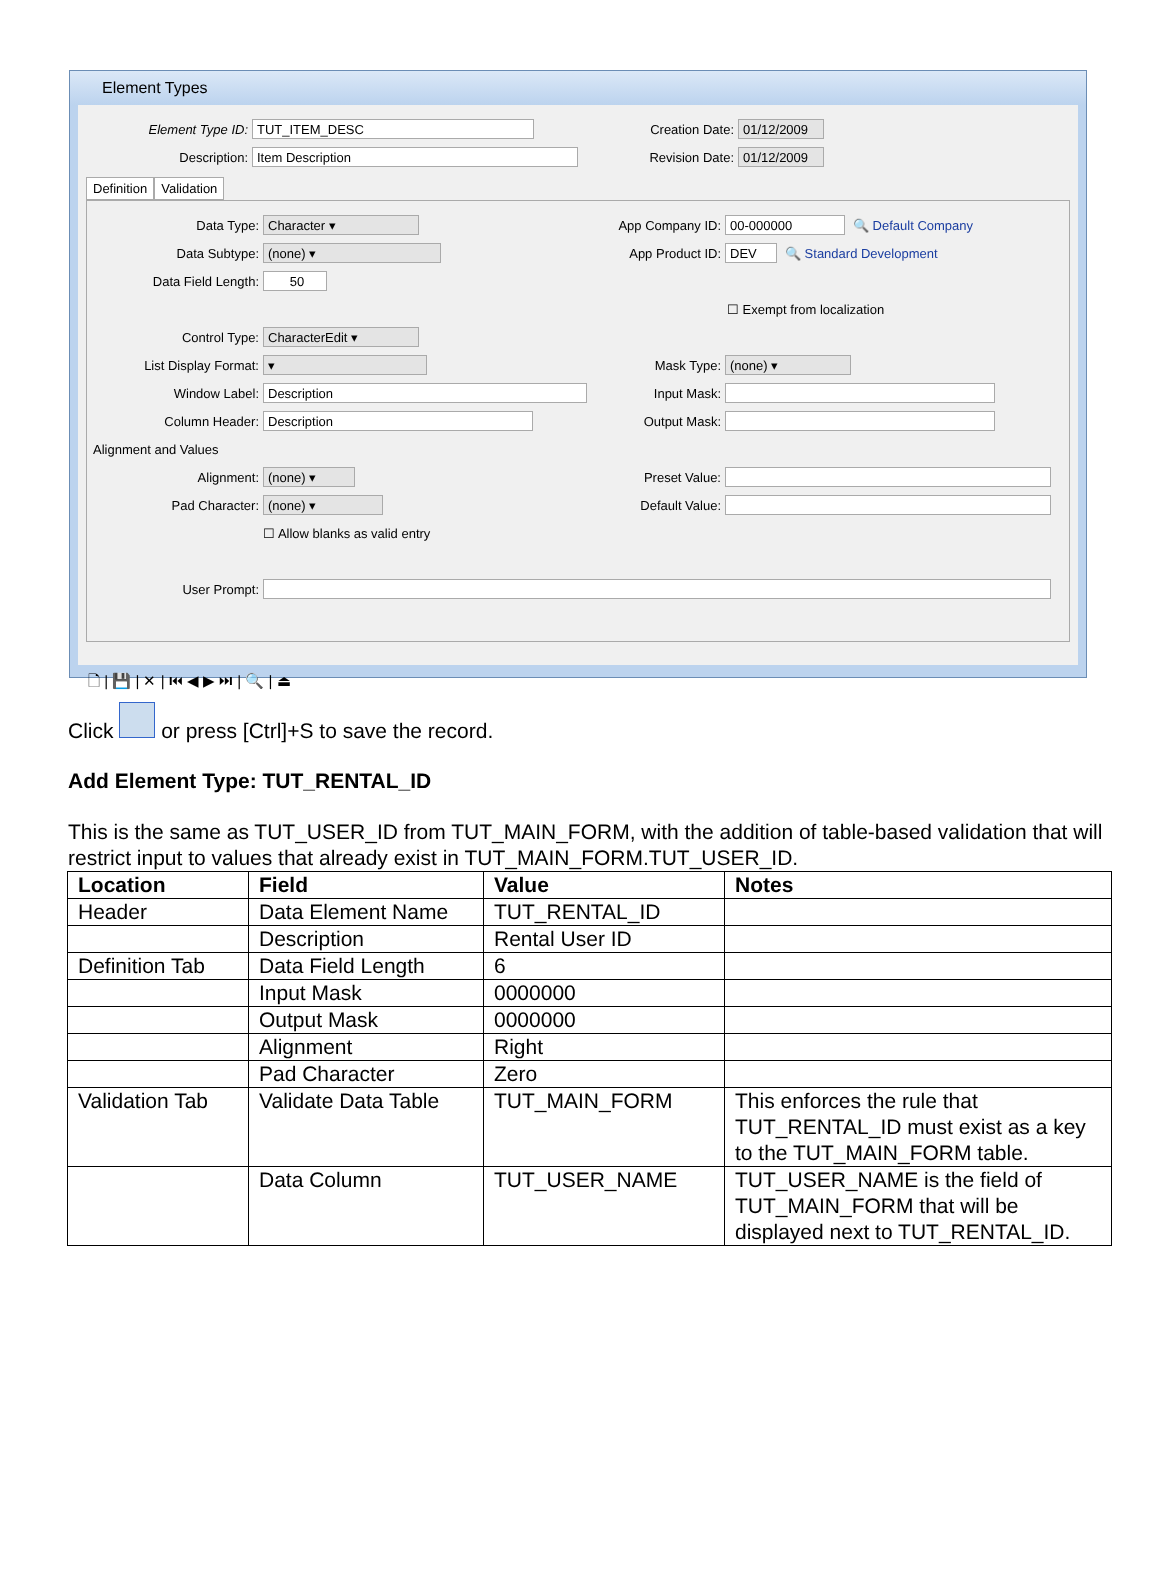Element Types
Element Type ID: TUT_ITEM_DESC Creation Date: 01/12/2009
Description: Item Description Revision Date: 01/12/2009
Definition Validation
Data Type: Character ▾ App Company ID: 00-000000 🔍 Default Company
Data Subtype: (none) ▾ App Product ID: DEV 🔍 Standard Development
Data Field Length: 50
☐ Exempt from localization
Control Type: CharacterEdit ▾
List Display Format: ▾ Mask Type: (none) ▾
Window Label: Description Input Mask:
Column Header: Description Output Mask:
Alignment and Values
Alignment: (none) ▾ Preset Value:
Pad Character: (none) ▾ Default Value:
☐ Allow blanks as valid entry
User Prompt:
🗋 | 💾 | ✕ | ⏮ ◀ ▶ ⏭ | 🔍 | ⏏
Click or press [Ctrl]+S to save the record.
Add Element Type: TUT_RENTAL_ID
This is the same as TUT_USER_ID from TUT_MAIN_FORM, with the addition of table-based validation that will restrict input to values that already exist in TUT_MAIN_FORM.TUT_USER_ID.
| Location | Field | Value | Notes |
| --- | --- | --- | --- |
| Header | Data Element Name | TUT_RENTAL_ID | |
| | Description | Rental User ID | |
| Definition Tab | Data Field Length | 6 | |
| | Input Mask | 0000000 | |
| | Output Mask | 0000000 | |
| | Alignment | Right | |
| | Pad Character | Zero | |
| Validation Tab | Validate Data Table | TUT_MAIN_FORM | This enforces the rule that TUT_RENTAL_ID must exist as a key to the TUT_MAIN_FORM table. |
| | Data Column | TUT_USER_NAME | TUT_USER_NAME is the field of TUT_MAIN_FORM that will be displayed next to TUT_RENTAL_ID. |